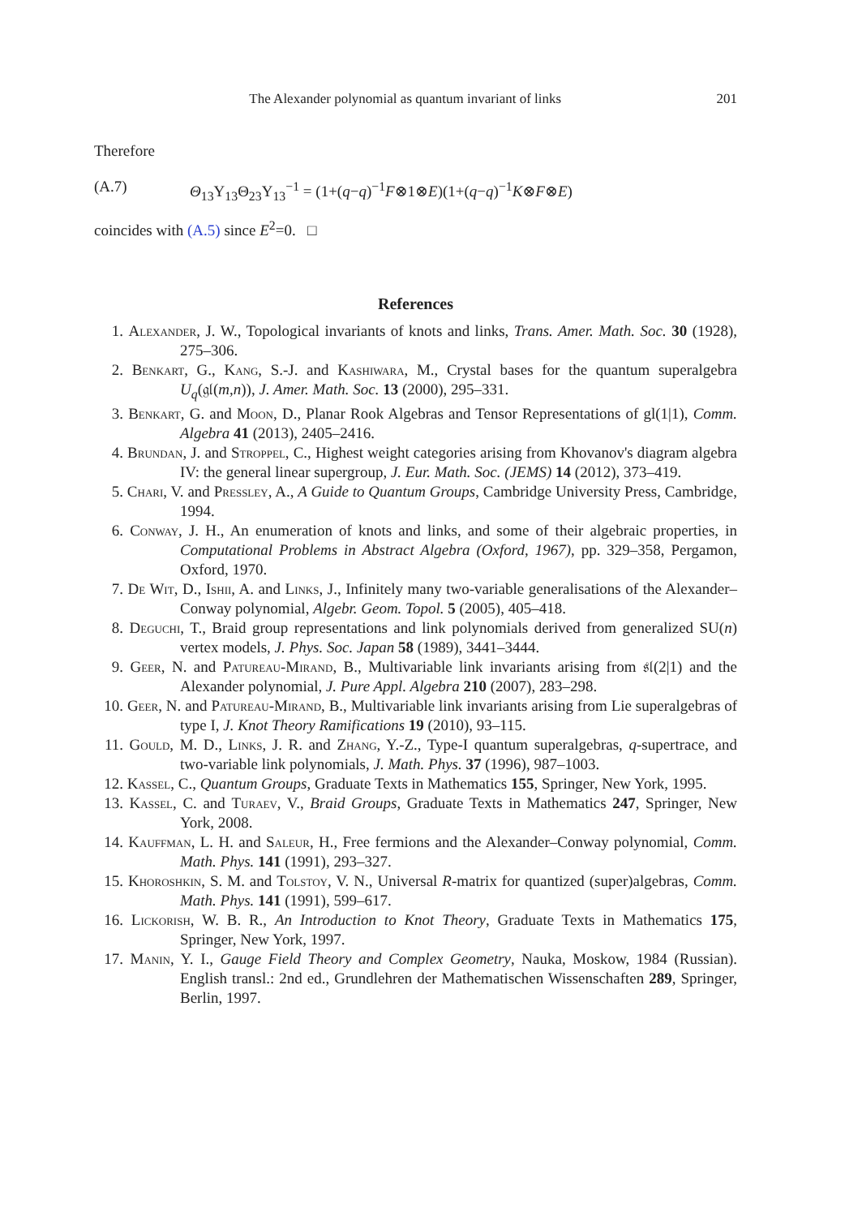The Alexander polynomial as quantum invariant of links 201
Therefore
(A.7) Θ<sub>13</sub>Υ<sub>13</sub>Θ<sub>23</sub>Υ<sub>13</sub><sup>−1</sup> = (1+(q−q)<sup>−1</sup>F⊗1⊗E)(1+(q−q)<sup>−1</sup>K⊗F⊗E)
coincides with (A.5) since E<sup>2</sup>=0. □
References
1. Alexander, J. W., Topological invariants of knots and links, Trans. Amer. Math. Soc. 30 (1928), 275–306.
2. Benkart, G., Kang, S.-J. and Kashiwara, M., Crystal bases for the quantum superalgebra U<sub>q</sub>(𝔤𝔩(m,n)), J. Amer. Math. Soc. 13 (2000), 295–331.
3. Benkart, G. and Moon, D., Planar Rook Algebras and Tensor Representations of gl(1|1), Comm. Algebra 41 (2013), 2405–2416.
4. Brundan, J. and Stroppel, C., Highest weight categories arising from Khovanov's diagram algebra IV: the general linear supergroup, J. Eur. Math. Soc. (JEMS) 14 (2012), 373–419.
5. Chari, V. and Pressley, A., A Guide to Quantum Groups, Cambridge University Press, Cambridge, 1994.
6. Conway, J. H., An enumeration of knots and links, and some of their algebraic properties, in Computational Problems in Abstract Algebra (Oxford, 1967), pp. 329–358, Pergamon, Oxford, 1970.
7. De Wit, D., Ishii, A. and Links, J., Infinitely many two-variable generalisations of the Alexander–Conway polynomial, Algebr. Geom. Topol. 5 (2005), 405–418.
8. Deguchi, T., Braid group representations and link polynomials derived from generalized SU(n) vertex models, J. Phys. Soc. Japan 58 (1989), 3441–3444.
9. Geer, N. and Patureau-Mirand, B., Multivariable link invariants arising from 𝔰𝔩(2|1) and the Alexander polynomial, J. Pure Appl. Algebra 210 (2007), 283–298.
10. Geer, N. and Patureau-Mirand, B., Multivariable link invariants arising from Lie superalgebras of type I, J. Knot Theory Ramifications 19 (2010), 93–115.
11. Gould, M. D., Links, J. R. and Zhang, Y.-Z., Type-I quantum superalgebras, q-supertrace, and two-variable link polynomials, J. Math. Phys. 37 (1996), 987–1003.
12. Kassel, C., Quantum Groups, Graduate Texts in Mathematics 155, Springer, New York, 1995.
13. Kassel, C. and Turaev, V., Braid Groups, Graduate Texts in Mathematics 247, Springer, New York, 2008.
14. Kauffman, L. H. and Saleur, H., Free fermions and the Alexander–Conway polynomial, Comm. Math. Phys. 141 (1991), 293–327.
15. Khoroshkin, S. M. and Tolstoy, V. N., Universal R-matrix for quantized (super)algebras, Comm. Math. Phys. 141 (1991), 599–617.
16. Lickorish, W. B. R., An Introduction to Knot Theory, Graduate Texts in Mathematics 175, Springer, New York, 1997.
17. Manin, Y. I., Gauge Field Theory and Complex Geometry, Nauka, Moskow, 1984 (Russian). English transl.: 2nd ed., Grundlehren der Mathematischen Wissenschaften 289, Springer, Berlin, 1997.